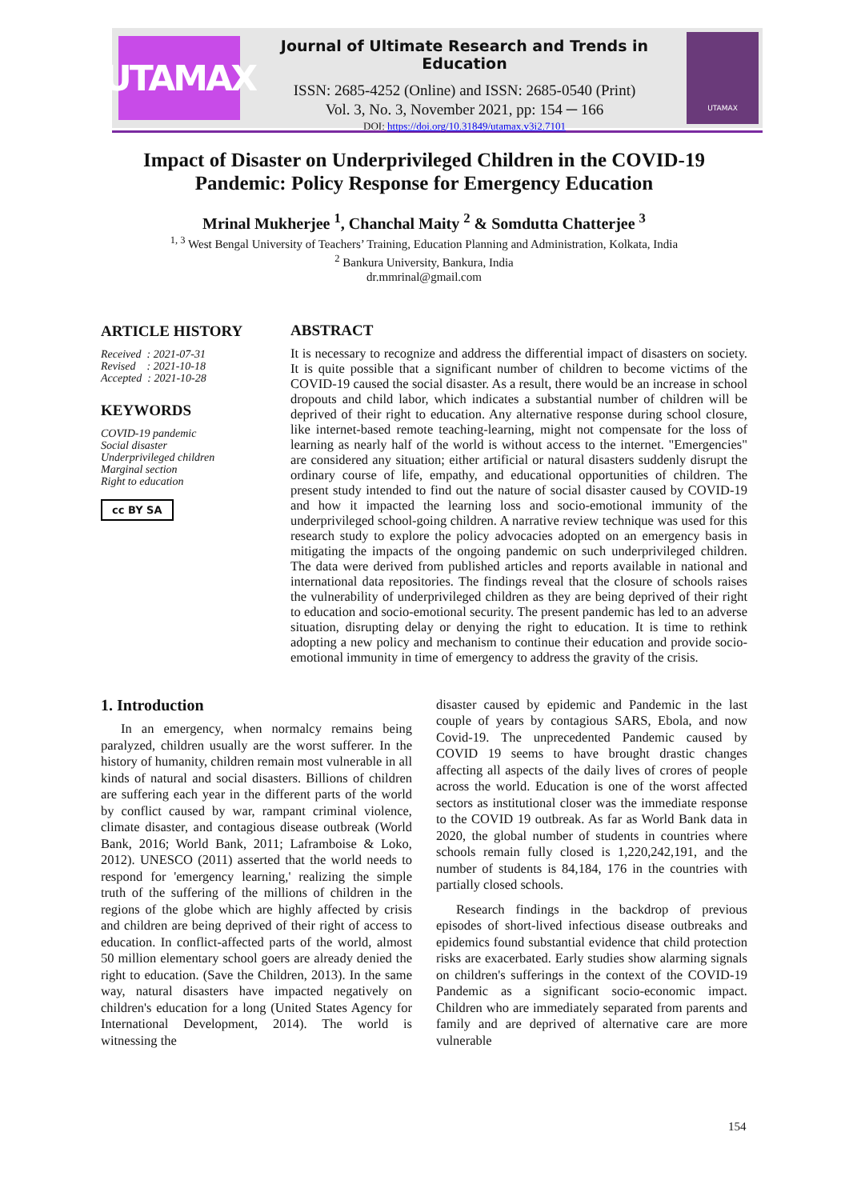UTAMAX
Journal of Ultimate Research and Trends in Education
ISSN: 2685-4252 (Online) and ISSN: 2685-0540 (Print)
Vol. 3, No. 3, November 2021, pp: 154 ─ 166
DOI: https://doi.org/10.31849/utamax.v3i2.7101
UTAMAX
Impact of Disaster on Underprivileged Children in the COVID-19 Pandemic: Policy Response for Emergency Education
Mrinal Mukherjee <sup>1</sup>, Chanchal Maity <sup>2</sup> & Somdutta Chatterjee <sup>3</sup>
<sup>1, 3</sup> West Bengal University of Teachers’ Training, Education Planning and Administration, Kolkata, India
<sup>2</sup> Bankura University, Bankura, India
dr.mmrinal@gmail.com
ARTICLE HISTORY
Received : 2021-07-31
Revised : 2021-10-18
Accepted : 2021-10-28
KEYWORDS
COVID-19 pandemic
Social disaster
Underprivileged children
Marginal section
Right to education
cc BY SA
ABSTRACT
It is necessary to recognize and address the differential impact of disasters on society. It is quite possible that a significant number of children to become victims of the COVID-19 caused the social disaster. As a result, there would be an increase in school dropouts and child labor, which indicates a substantial number of children will be deprived of their right to education. Any alternative response during school closure, like internet-based remote teaching-learning, might not compensate for the loss of learning as nearly half of the world is without access to the internet. "Emergencies" are considered any situation; either artificial or natural disasters suddenly disrupt the ordinary course of life, empathy, and educational opportunities of children. The present study intended to find out the nature of social disaster caused by COVID-19 and how it impacted the learning loss and socio-emotional immunity of the underprivileged school-going children. A narrative review technique was used for this research study to explore the policy advocacies adopted on an emergency basis in mitigating the impacts of the ongoing pandemic on such underprivileged children. The data were derived from published articles and reports available in national and international data repositories. The findings reveal that the closure of schools raises the vulnerability of underprivileged children as they are being deprived of their right to education and socio-emotional security. The present pandemic has led to an adverse situation, disrupting delay or denying the right to education. It is time to rethink adopting a new policy and mechanism to continue their education and provide socio-emotional immunity in time of emergency to address the gravity of the crisis.
1. Introduction
In an emergency, when normalcy remains being paralyzed, children usually are the worst sufferer. In the history of humanity, children remain most vulnerable in all kinds of natural and social disasters. Billions of children are suffering each year in the different parts of the world by conflict caused by war, rampant criminal violence, climate disaster, and contagious disease outbreak (World Bank, 2016; World Bank, 2011; Laframboise & Loko, 2012). UNESCO (2011) asserted that the world needs to respond for 'emergency learning,' realizing the simple truth of the suffering of the millions of children in the regions of the globe which are highly affected by crisis and children are being deprived of their right of access to education. In conflict-affected parts of the world, almost 50 million elementary school goers are already denied the right to education. (Save the Children, 2013). In the same way, natural disasters have impacted negatively on children's education for a long (United States Agency for International Development, 2014). The world is witnessing the
disaster caused by epidemic and Pandemic in the last couple of years by contagious SARS, Ebola, and now Covid-19. The unprecedented Pandemic caused by COVID 19 seems to have brought drastic changes affecting all aspects of the daily lives of crores of people across the world. Education is one of the worst affected sectors as institutional closer was the immediate response to the COVID 19 outbreak. As far as World Bank data in 2020, the global number of students in countries where schools remain fully closed is 1,220,242,191, and the number of students is 84,184, 176 in the countries with partially closed schools.
Research findings in the backdrop of previous episodes of short-lived infectious disease outbreaks and epidemics found substantial evidence that child protection risks are exacerbated. Early studies show alarming signals on children's sufferings in the context of the COVID-19 Pandemic as a significant socio-economic impact. Children who are immediately separated from parents and family and are deprived of alternative care are more vulnerable
154